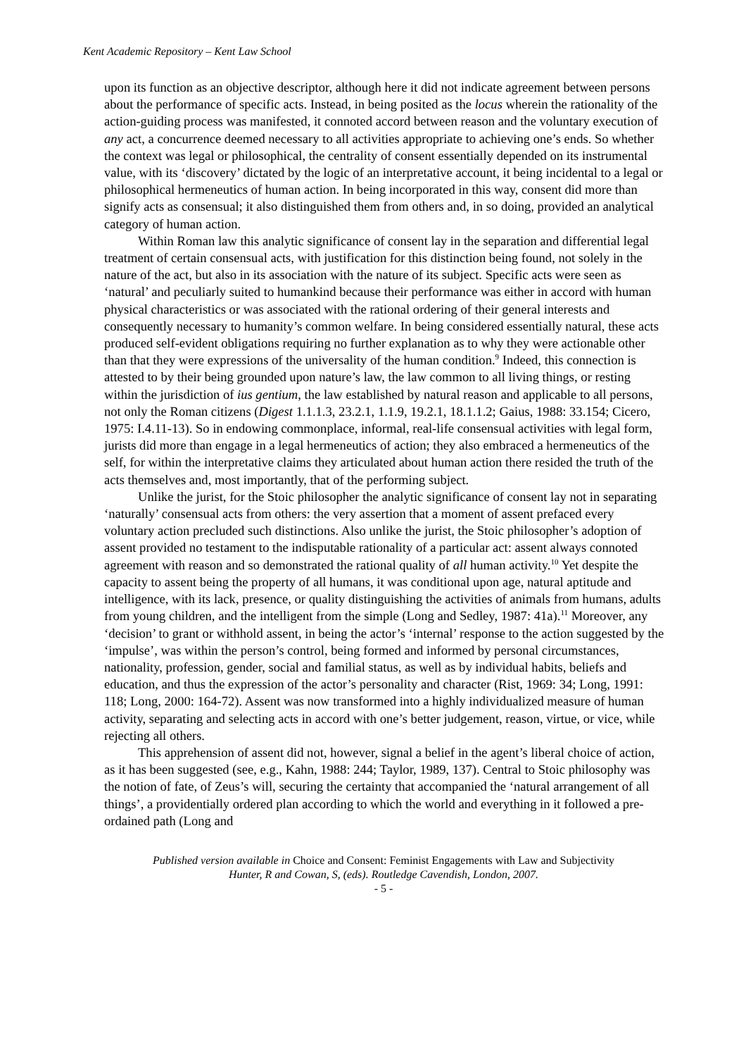Kent Academic Repository – Kent Law School
upon its function as an objective descriptor, although here it did not indicate agreement between persons about the performance of specific acts. Instead, in being posited as the locus wherein the rationality of the action-guiding process was manifested, it connoted accord between reason and the voluntary execution of any act, a concurrence deemed necessary to all activities appropriate to achieving one’s ends. So whether the context was legal or philosophical, the centrality of consent essentially depended on its instrumental value, with its ‘discovery’ dictated by the logic of an interpretative account, it being incidental to a legal or philosophical hermeneutics of human action. In being incorporated in this way, consent did more than signify acts as consensual; it also distinguished them from others and, in so doing, provided an analytical category of human action.
Within Roman law this analytic significance of consent lay in the separation and differential legal treatment of certain consensual acts, with justification for this distinction being found, not solely in the nature of the act, but also in its association with the nature of its subject. Specific acts were seen as ‘natural’ and peculiarly suited to humankind because their performance was either in accord with human physical characteristics or was associated with the rational ordering of their general interests and consequently necessary to humanity’s common welfare. In being considered essentially natural, these acts produced self-evident obligations requiring no further explanation as to why they were actionable other than that they were expressions of the universality of the human condition.<sup>9</sup> Indeed, this connection is attested to by their being grounded upon nature’s law, the law common to all living things, or resting within the jurisdiction of ius gentium, the law established by natural reason and applicable to all persons, not only the Roman citizens (Digest 1.1.1.3, 23.2.1, 1.1.9, 19.2.1, 18.1.1.2; Gaius, 1988: 33.154; Cicero, 1975: I.4.11-13). So in endowing commonplace, informal, real-life consensual activities with legal form, jurists did more than engage in a legal hermeneutics of action; they also embraced a hermeneutics of the self, for within the interpretative claims they articulated about human action there resided the truth of the acts themselves and, most importantly, that of the performing subject.
Unlike the jurist, for the Stoic philosopher the analytic significance of consent lay not in separating ‘naturally’ consensual acts from others: the very assertion that a moment of assent prefaced every voluntary action precluded such distinctions. Also unlike the jurist, the Stoic philosopher’s adoption of assent provided no testament to the indisputable rationality of a particular act: assent always connoted agreement with reason and so demonstrated the rational quality of all human activity.<sup>10</sup> Yet despite the capacity to assent being the property of all humans, it was conditional upon age, natural aptitude and intelligence, with its lack, presence, or quality distinguishing the activities of animals from humans, adults from young children, and the intelligent from the simple (Long and Sedley, 1987: 41a).<sup>11</sup> Moreover, any ‘decision’ to grant or withhold assent, in being the actor’s ‘internal’ response to the action suggested by the ‘impulse’, was within the person’s control, being formed and informed by personal circumstances, nationality, profession, gender, social and familial status, as well as by individual habits, beliefs and education, and thus the expression of the actor’s personality and character (Rist, 1969: 34; Long, 1991: 118; Long, 2000: 164-72). Assent was now transformed into a highly individualized measure of human activity, separating and selecting acts in accord with one’s better judgement, reason, virtue, or vice, while rejecting all others.
This apprehension of assent did not, however, signal a belief in the agent’s liberal choice of action, as it has been suggested (see, e.g., Kahn, 1988: 244; Taylor, 1989, 137). Central to Stoic philosophy was the notion of fate, of Zeus’s will, securing the certainty that accompanied the ‘natural arrangement of all things’, a providentially ordered plan according to which the world and everything in it followed a pre-ordained path (Long and
Published version available in Choice and Consent: Feminist Engagements with Law and Subjectivity
Hunter, R and Cowan, S, (eds). Routledge Cavendish, London, 2007.
- 5 -